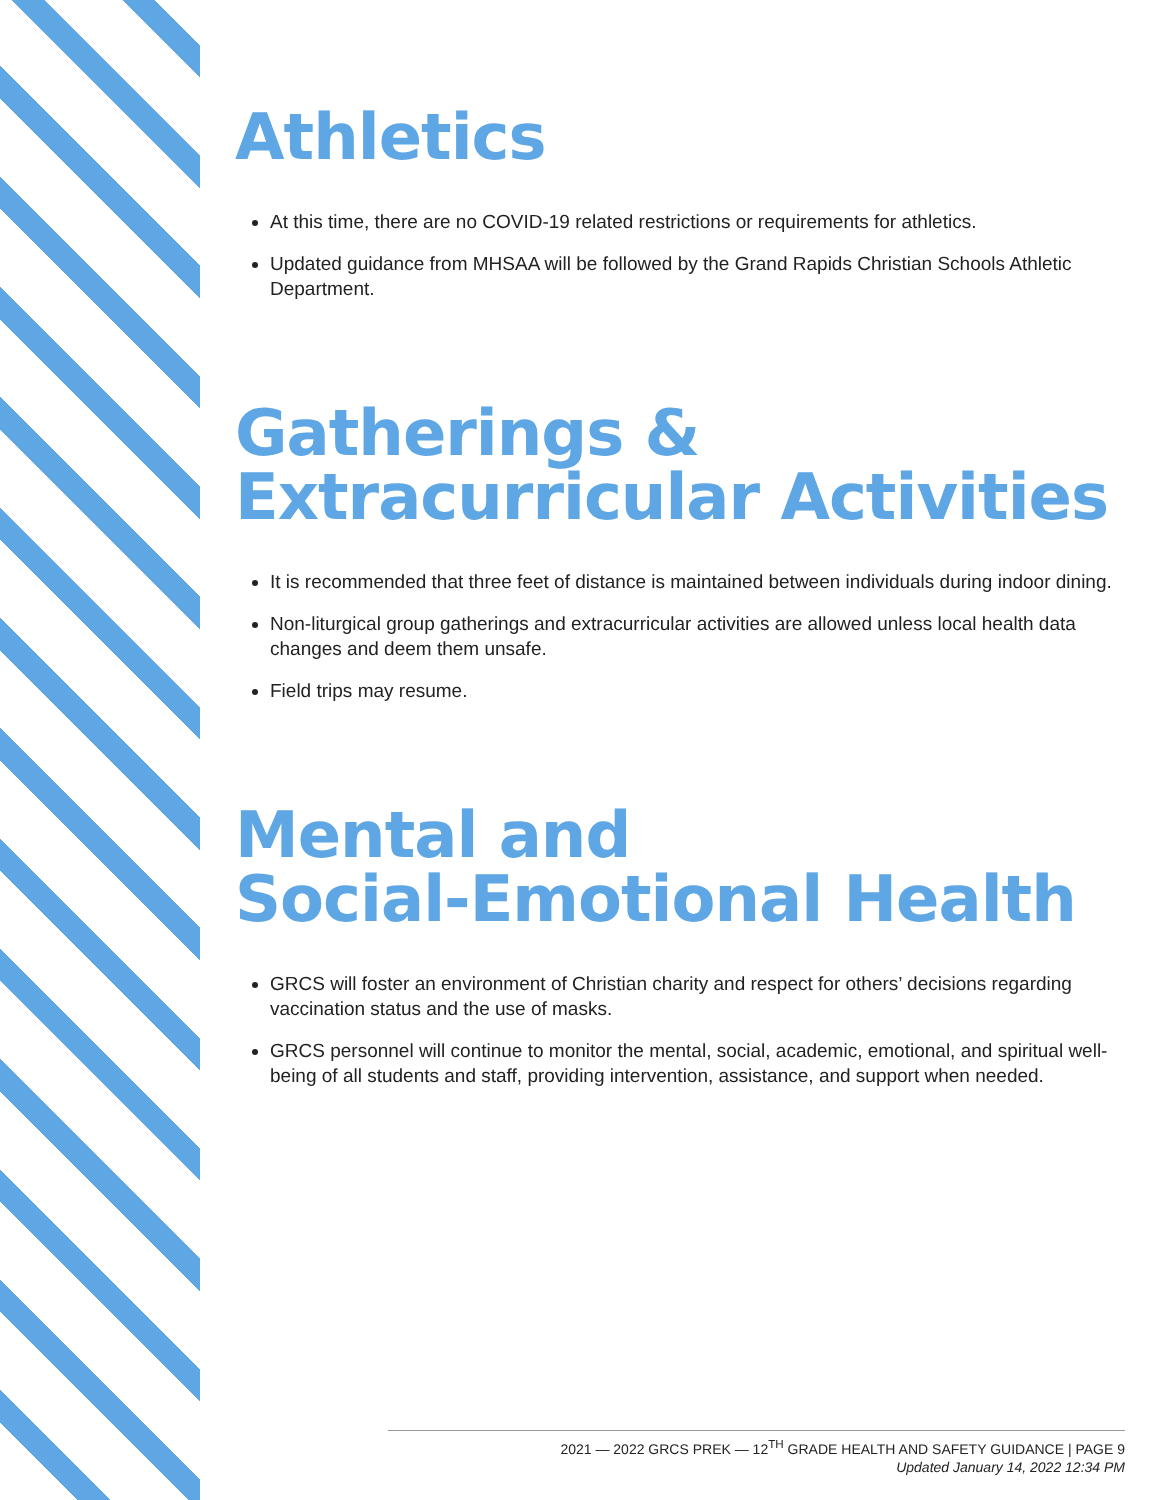Athletics
At this time, there are no COVID-19 related restrictions or requirements for athletics.
Updated guidance from MHSAA will be followed by the Grand Rapids Christian Schools Athletic Department.
Gatherings &
Extracurricular Activities
It is recommended that three feet of distance is maintained between individuals during indoor dining.
Non-liturgical group gatherings and extracurricular activities are allowed unless local health data changes and deem them unsafe.
Field trips may resume.
Mental and
Social-Emotional Health
GRCS will foster an environment of Christian charity and respect for others’ decisions regarding vaccination status and the use of masks.
GRCS personnel will continue to monitor the mental, social, academic, emotional, and spiritual well-being of all students and staff, providing intervention, assistance, and support when needed.
2021 — 2022 GRCS PREK — 12<sup>TH</sup> GRADE HEALTH AND SAFETY GUIDANCE | PAGE 9
Updated January 14, 2022 12:34 PM